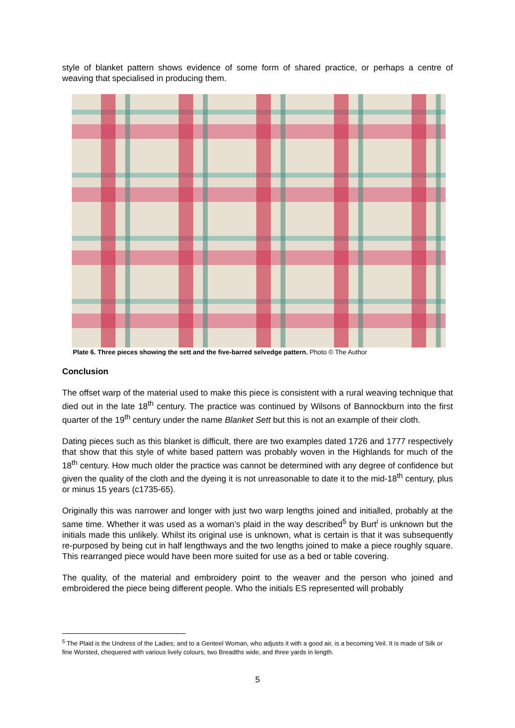style of blanket pattern shows evidence of some form of shared practice, or perhaps a centre of weaving that specialised in producing them.
Plate 6. Three pieces showing the sett and the five-barred selvedge pattern. Photo © The Author
Conclusion
The offset warp of the material used to make this piece is consistent with a rural weaving technique that died out in the late 18<sup>th</sup> century. The practice was continued by Wilsons of Bannockburn into the first quarter of the 19<sup>th</sup> century under the name Blanket Sett but this is not an example of their cloth.
Dating pieces such as this blanket is difficult, there are two examples dated 1726 and 1777 respectively that show that this style of white based pattern was probably woven in the Highlands for much of the 18<sup>th</sup> century. How much older the practice was cannot be determined with any degree of confidence but given the quality of the cloth and the dyeing it is not unreasonable to date it to the mid-18<sup>th</sup> century, plus or minus 15 years (c1735-65).
Originally this was narrower and longer with just two warp lengths joined and initialled, probably at the same time. Whether it was used as a woman’s plaid in the way described<sup>5</sup> by Burt<sup>i</sup> is unknown but the initials made this unlikely. Whilst its original use is unknown, what is certain is that it was subsequently re-purposed by being cut in half lengthways and the two lengths joined to make a piece roughly square. This rearranged piece would have been more suited for use as a bed or table covering.
The quality, of the material and embroidery point to the weaver and the person who joined and embroidered the piece being different people. Who the initials ES represented will probably
<sup>5</sup> The Plaid is the Undress of the Ladies; and to a Genteel Woman, who adjusts it with a good air, is a becoming Veil. It is made of Silk or fine Worsted, chequered with various lively colours, two Breadths wide, and three yards in length.
5